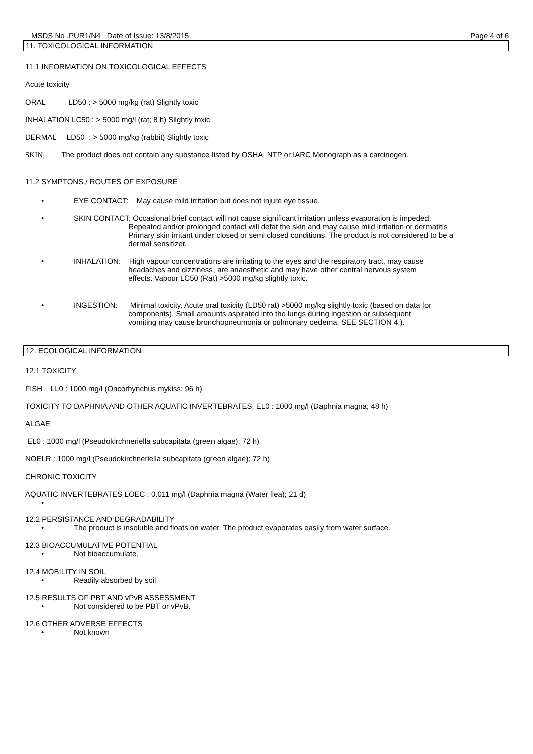MSDS No .PUR1/N4 Date of Issue: 13/8/2015 Page 4 of 6
11. TOXICOLOGICAL INFORMATION
11.1 INFORMATION ON TOXICOLOGICAL EFFECTS
Acute toxicity
ORAL LD50 : > 5000 mg/kg (rat) Slightly toxic
INHALATION LC50 : > 5000 mg/l (rat; 8 h) Slightly toxic
DERMAL LD50 : > 5000 mg/kg (rabbit) Slightly toxic
SKIN The product does not contain any substance listed by OSHA, NTP or IARC Monograph as a carcinogen.
11.2 SYMPTONS / ROUTES OF EXPOSURE
• EYE CONTACT: May cause mild irritation but does not injure eye tissue.
• SKIN CONTACT: Occasional brief contact will not cause significant irritation unless evaporation is impeded.
Repeated and/or prolonged contact will defat the skin and may cause mild irritation or dermatitis
Primary skin irritant under closed or semi closed conditions. The product is not considered to be a
dermal sensitizer.
• INHALATION: High vapour concentrations are irritating to the eyes and the respiratory tract, may cause
headaches and dizziness, are anaesthetic and may have other central nervous system
effects. Vapour LC50 (Rat) >5000 mg/kg slightly toxic.
• INGESTION: Minimal toxicity. Acute oral toxicity (LD50 rat) >5000 mg/kg slightly toxic (based on data for
components). Small amounts aspirated into the lungs during ingestion or subsequent
vomiting may cause bronchopneumonia or pulmonary oedema. SEE SECTION 4.).
12. ECOLOGICAL INFORMATION
12.1 TOXICITY
FISH LL0 : 1000 mg/l (Oncorhynchus mykiss; 96 h)
TOXICITY TO DAPHNIA AND OTHER AQUATIC INVERTEBRATES. EL0 : 1000 mg/l (Daphnia magna; 48 h)
ALGAE
EL0 : 1000 mg/l (Pseudokirchneriella subcapitata (green algae); 72 h)
NOELR : 1000 mg/l (Pseudokirchneriella subcapitata (green algae); 72 h)
CHRONIC TOXICITY
AQUATIC INVERTEBRATES LOEC : 0.011 mg/l (Daphnia magna (Water flea); 21 d)
•
12.2 PERSISTANCE AND DEGRADABILITY
• The product is insoluble and floats on water. The product evaporates easily from water surface.
12.3 BIOACCUMULATIVE POTENTIAL
• Not bioaccumulate.
12.4 MOBILITY IN SOIL
• Readily absorbed by soil
12.5 RESULTS OF PBT AND vPvB ASSESSMENT
• Not considered to be PBT or vPvB.
12.6 OTHER ADVERSE EFFECTS
• Not known